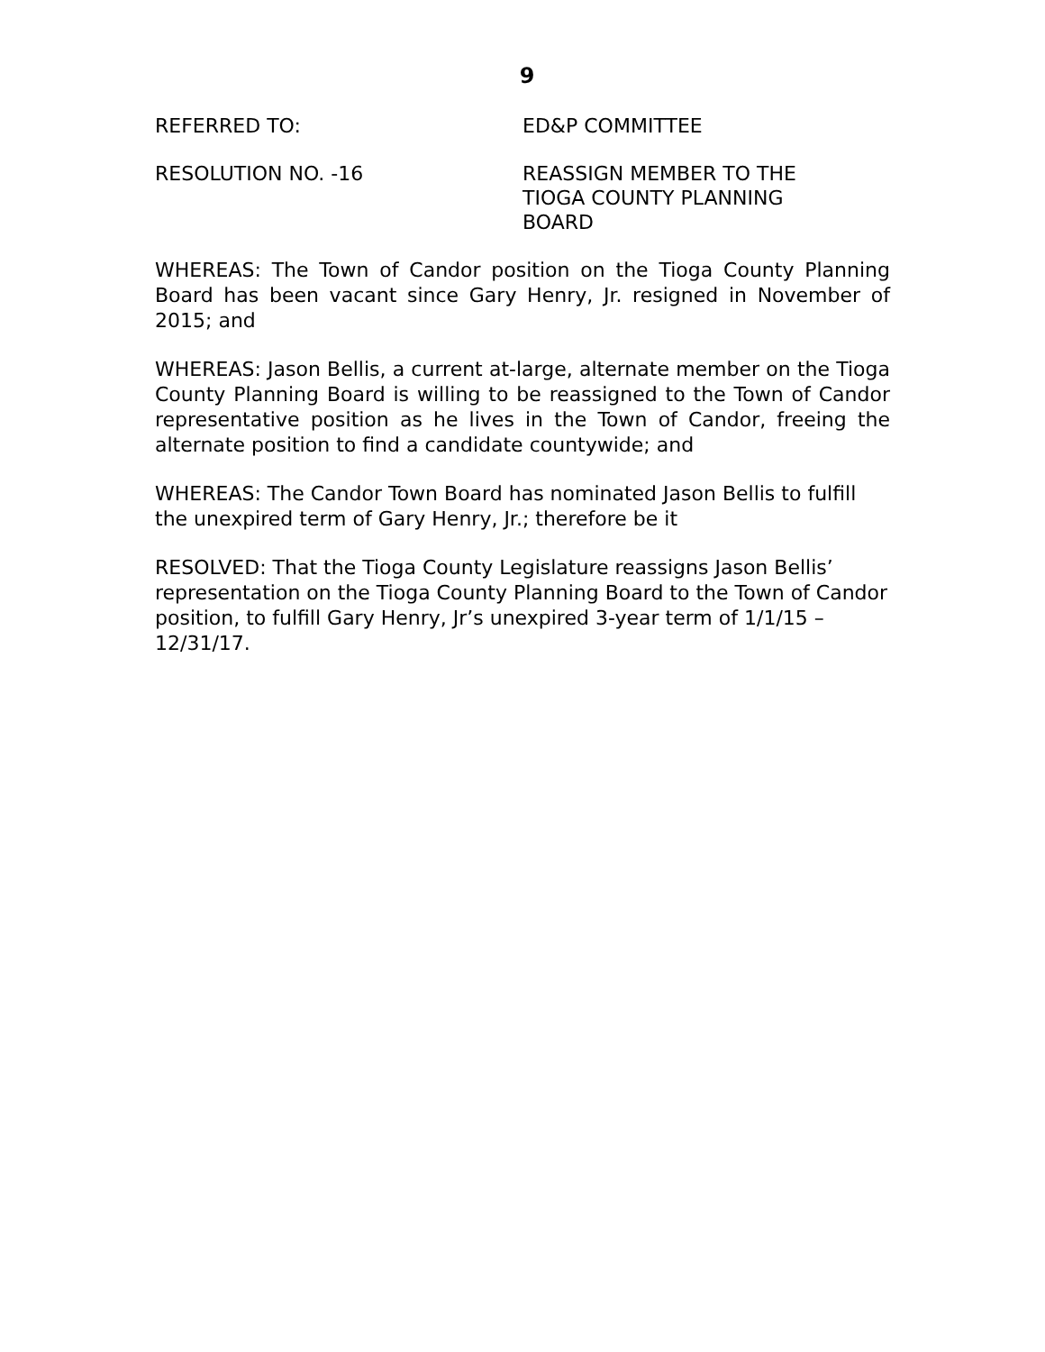9
REFERRED TO: ED&P COMMITTEE
RESOLUTION NO. -16 REASSIGN MEMBER TO THE
TIOGA COUNTY PLANNING
BOARD
WHEREAS: The Town of Candor position on the Tioga County Planning Board has been vacant since Gary Henry, Jr. resigned in November of 2015; and
WHEREAS: Jason Bellis, a current at-large, alternate member on the Tioga County Planning Board is willing to be reassigned to the Town of Candor representative position as he lives in the Town of Candor, freeing the alternate position to find a candidate countywide; and
WHEREAS: The Candor Town Board has nominated Jason Bellis to fulfill the unexpired term of Gary Henry, Jr.; therefore be it
RESOLVED: That the Tioga County Legislature reassigns Jason Bellis’ representation on the Tioga County Planning Board to the Town of Candor position, to fulfill Gary Henry, Jr’s unexpired 3-year term of 1/1/15 – 12/31/17.